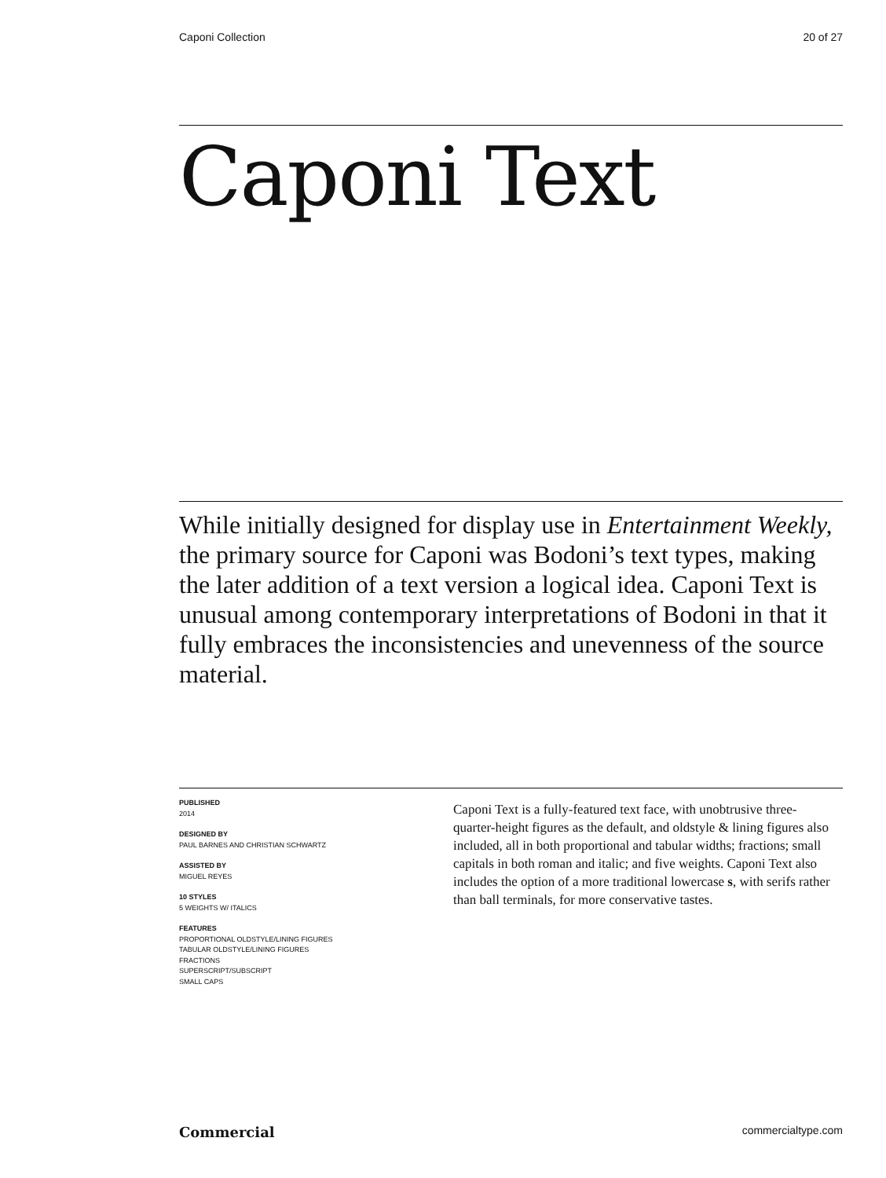Caponi Collection 20 of 27
Caponi Text
While initially designed for display use in Entertainment Weekly, the primary source for Caponi was Bodoni’s text types, making the later addition of a text version a logical idea. Caponi Text is unusual among contemporary interpretations of Bodoni in that it fully embraces the inconsistencies and unevenness of the source material.
PUBLISHED
2014
DESIGNED BY
PAUL BARNES AND CHRISTIAN SCHWARTZ
ASSISTED BY
MIGUEL REYES
10 STYLES
5 WEIGHTS W/ ITALICS
FEATURES
PROPORTIONAL OLDSTYLE/LINING FIGURES
TABULAR OLDSTYLE/LINING FIGURES
FRACTIONS
SUPERSCRIPT/SUBSCRIPT
SMALL CAPS
Caponi Text is a fully-featured text face, with unobtrusive three-quarter-height figures as the default, and oldstyle & lining figures also included, all in both proportional and tabular widths; fractions; small capitals in both roman and italic; and five weights. Caponi Text also includes the option of a more traditional lowercase s, with serifs rather than ball terminals, for more conservative tastes.
Commercial commercialtype.com